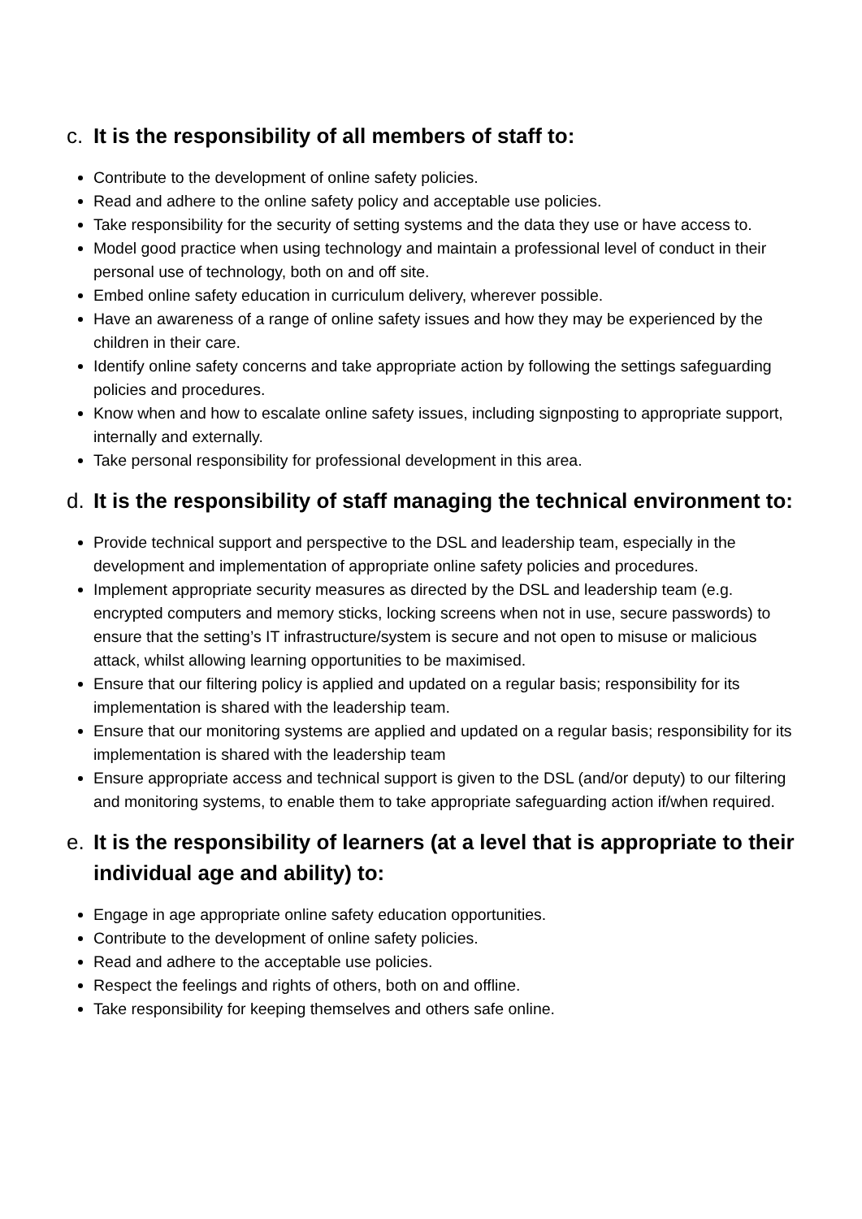c. It is the responsibility of all members of staff to:
Contribute to the development of online safety policies.
Read and adhere to the online safety policy and acceptable use policies.
Take responsibility for the security of setting systems and the data they use or have access to.
Model good practice when using technology and maintain a professional level of conduct in their personal use of technology, both on and off site.
Embed online safety education in curriculum delivery, wherever possible.
Have an awareness of a range of online safety issues and how they may be experienced by the children in their care.
Identify online safety concerns and take appropriate action by following the settings safeguarding policies and procedures.
Know when and how to escalate online safety issues, including signposting to appropriate support, internally and externally.
Take personal responsibility for professional development in this area.
d. It is the responsibility of staff managing the technical environment to:
Provide technical support and perspective to the DSL and leadership team, especially in the development and implementation of appropriate online safety policies and procedures.
Implement appropriate security measures as directed by the DSL and leadership team (e.g. encrypted computers and memory sticks, locking screens when not in use, secure passwords) to ensure that the setting’s IT infrastructure/system is secure and not open to misuse or malicious attack, whilst allowing learning opportunities to be maximised.
Ensure that our filtering policy is applied and updated on a regular basis; responsibility for its implementation is shared with the leadership team.
Ensure that our monitoring systems are applied and updated on a regular basis; responsibility for its implementation is shared with the leadership team
Ensure appropriate access and technical support is given to the DSL (and/or deputy) to our filtering and monitoring systems, to enable them to take appropriate safeguarding action if/when required.
e. It is the responsibility of learners (at a level that is appropriate to their individual age and ability) to:
Engage in age appropriate online safety education opportunities.
Contribute to the development of online safety policies.
Read and adhere to the acceptable use policies.
Respect the feelings and rights of others, both on and offline.
Take responsibility for keeping themselves and others safe online.